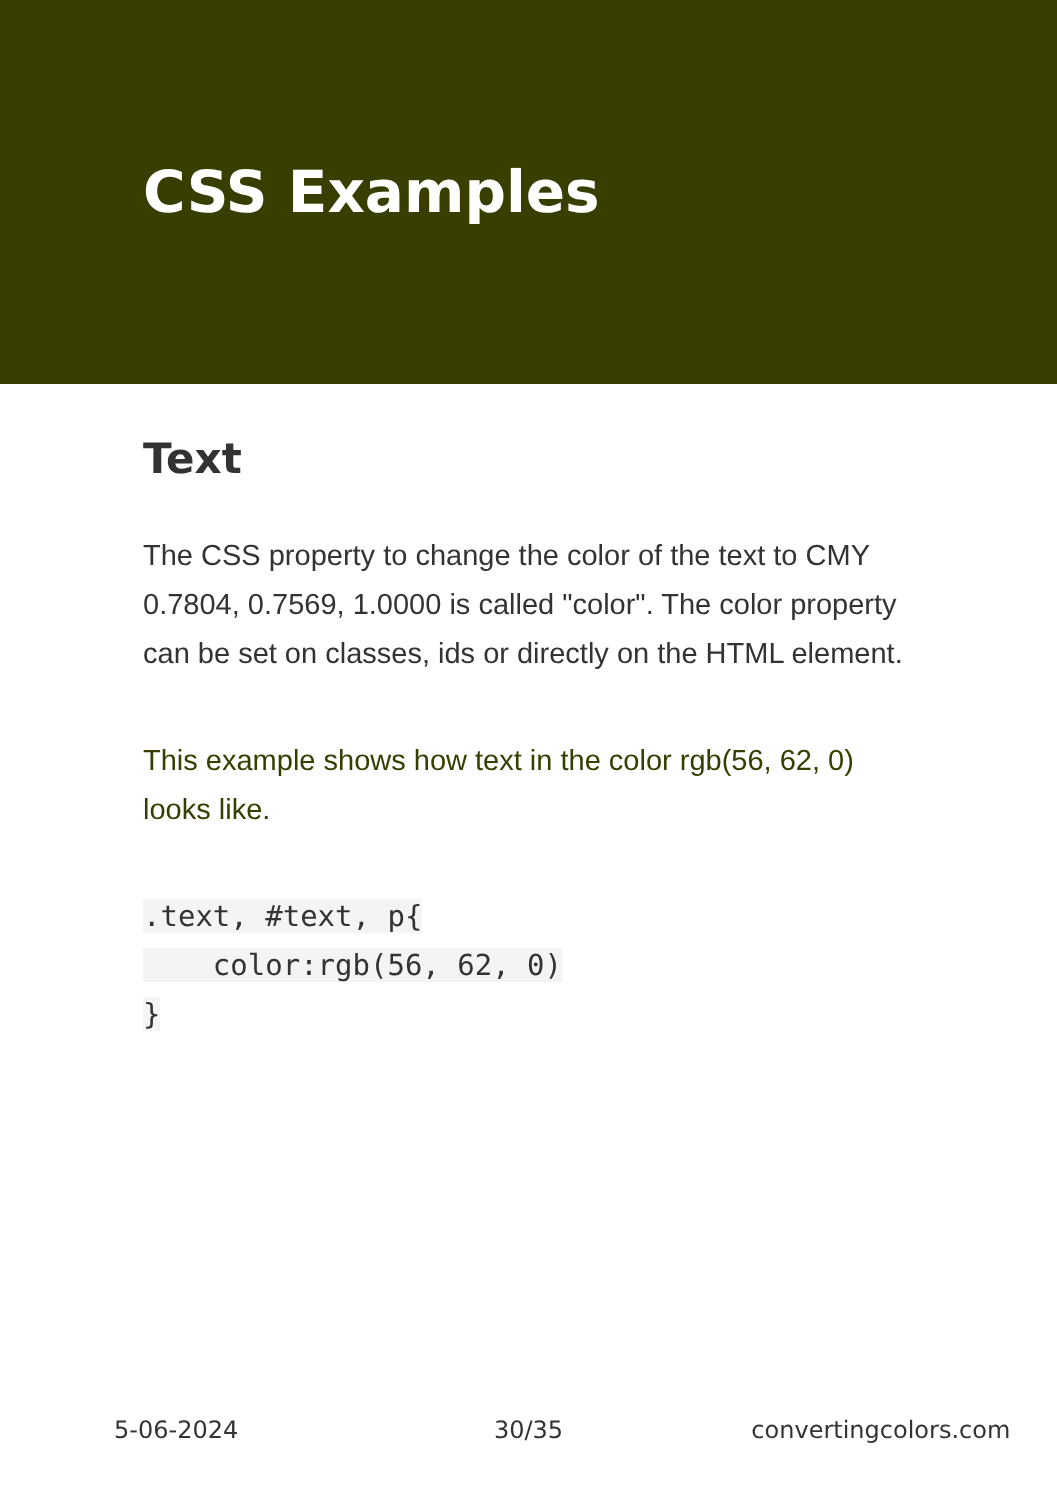CSS Examples
Text
The CSS property to change the color of the text to CMY 0.7804, 0.7569, 1.0000 is called "color". The color property can be set on classes, ids or directly on the HTML element.
This example shows how text in the color rgb(56, 62, 0) looks like.
.text, #text, p{
    color:rgb(56, 62, 0)
}
5-06-2024 30/35 convertingcolors.com